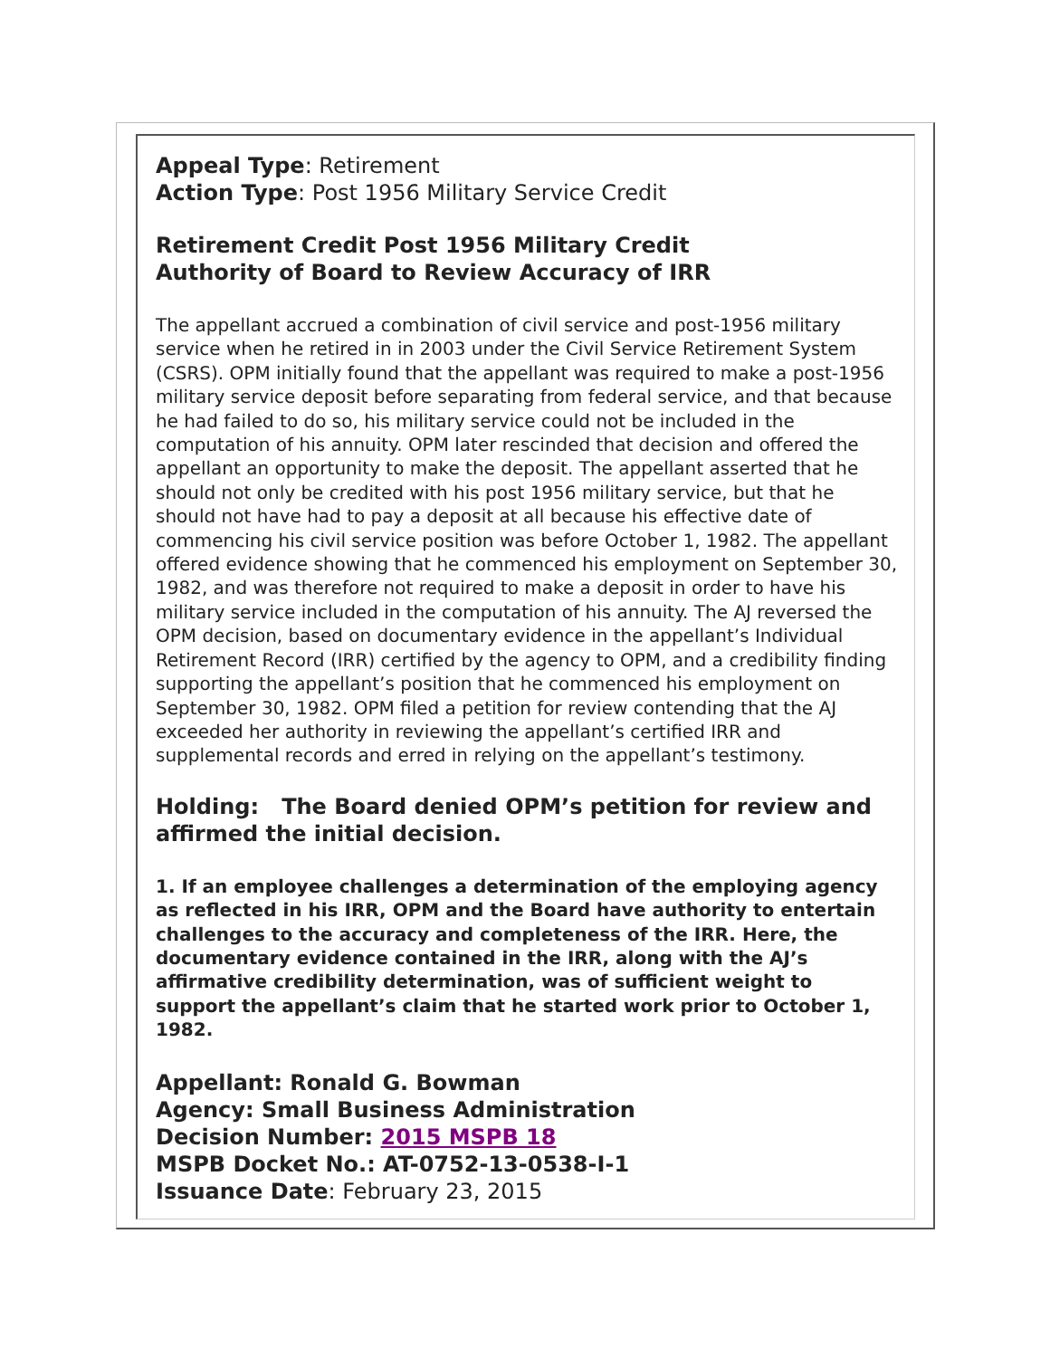Appeal Type: Retirement
Action Type: Post 1956 Military Service Credit
Retirement Credit Post 1956 Military Credit
Authority of Board to Review Accuracy of IRR
The appellant accrued a combination of civil service and post-1956 military service when he retired in in 2003 under the Civil Service Retirement System (CSRS). OPM initially found that the appellant was required to make a post-1956 military service deposit before separating from federal service, and that because he had failed to do so, his military service could not be included in the computation of his annuity. OPM later rescinded that decision and offered the appellant an opportunity to make the deposit. The appellant asserted that he should not only be credited with his post 1956 military service, but that he should not have had to pay a deposit at all because his effective date of commencing his civil service position was before October 1, 1982. The appellant offered evidence showing that he commenced his employment on September 30, 1982, and was therefore not required to make a deposit in order to have his military service included in the computation of his annuity. The AJ reversed the OPM decision, based on documentary evidence in the appellant’s Individual Retirement Record (IRR) certified by the agency to OPM, and a credibility finding supporting the appellant’s position that he commenced his employment on September 30, 1982. OPM filed a petition for review contending that the AJ exceeded her authority in reviewing the appellant’s certified IRR and supplemental records and erred in relying on the appellant’s testimony.
Holding: The Board denied OPM’s petition for review and affirmed the initial decision.
1. If an employee challenges a determination of the employing agency as reflected in his IRR, OPM and the Board have authority to entertain challenges to the accuracy and completeness of the IRR. Here, the documentary evidence contained in the IRR, along with the AJ’s affirmative credibility determination, was of sufficient weight to support the appellant’s claim that he started work prior to October 1, 1982.
Appellant: Ronald G. Bowman
Agency: Small Business Administration
Decision Number: 2015 MSPB 18
MSPB Docket No.: AT-0752-13-0538-I-1
Issuance Date: February 23, 2015